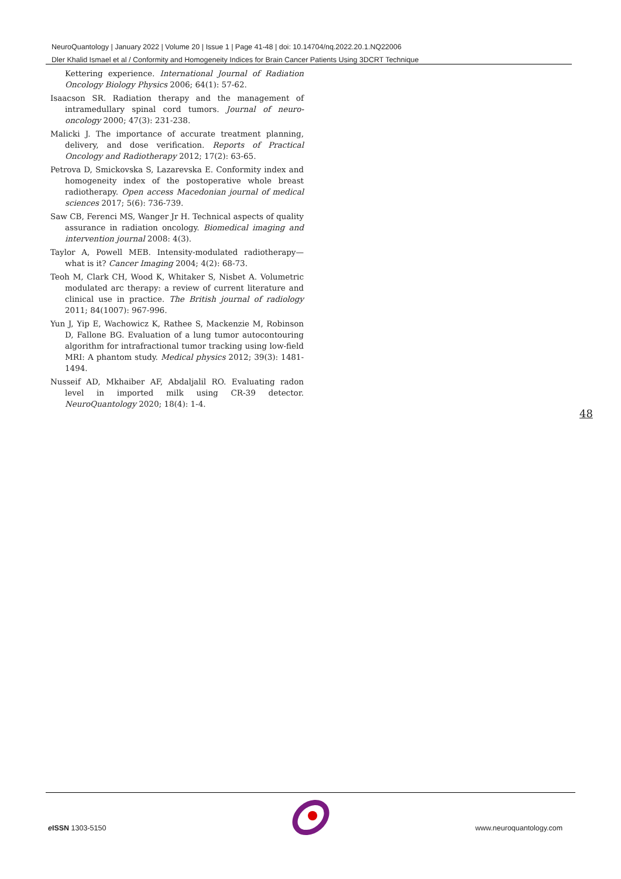NeuroQuantology | January 2022 | Volume 20 | Issue 1 | Page 41-48 | doi: 10.14704/nq.2022.20.1.NQ22006
Dler Khalid Ismael et al / Conformity and Homogeneity Indices for Brain Cancer Patients Using 3DCRT Technique
Kettering experience. International Journal of Radiation Oncology Biology Physics 2006; 64(1): 57-62.
Isaacson SR. Radiation therapy and the management of intramedullary spinal cord tumors. Journal of neuro-oncology 2000; 47(3): 231-238.
Malicki J. The importance of accurate treatment planning, delivery, and dose verification. Reports of Practical Oncology and Radiotherapy 2012; 17(2): 63-65.
Petrova D, Smickovska S, Lazarevska E. Conformity index and homogeneity index of the postoperative whole breast radiotherapy. Open access Macedonian journal of medical sciences 2017; 5(6): 736-739.
Saw CB, Ferenci MS, Wanger Jr H. Technical aspects of quality assurance in radiation oncology. Biomedical imaging and intervention journal 2008: 4(3).
Taylor A, Powell MEB. Intensity-modulated radiotherapy—what is it? Cancer Imaging 2004; 4(2): 68-73.
Teoh M, Clark CH, Wood K, Whitaker S, Nisbet A. Volumetric modulated arc therapy: a review of current literature and clinical use in practice. The British journal of radiology 2011; 84(1007): 967-996.
Yun J, Yip E, Wachowicz K, Rathee S, Mackenzie M, Robinson D, Fallone BG. Evaluation of a lung tumor autocontouring algorithm for intrafractional tumor tracking using low-field MRI: A phantom study. Medical physics 2012; 39(3): 1481-1494.
Nusseif AD, Mkhaiber AF, Abdaljalil RO. Evaluating radon level in imported milk using CR-39 detector. NeuroQuantology 2020; 18(4): 1-4.
48
e ISSN 1303-5150 www.neuroquantology.com